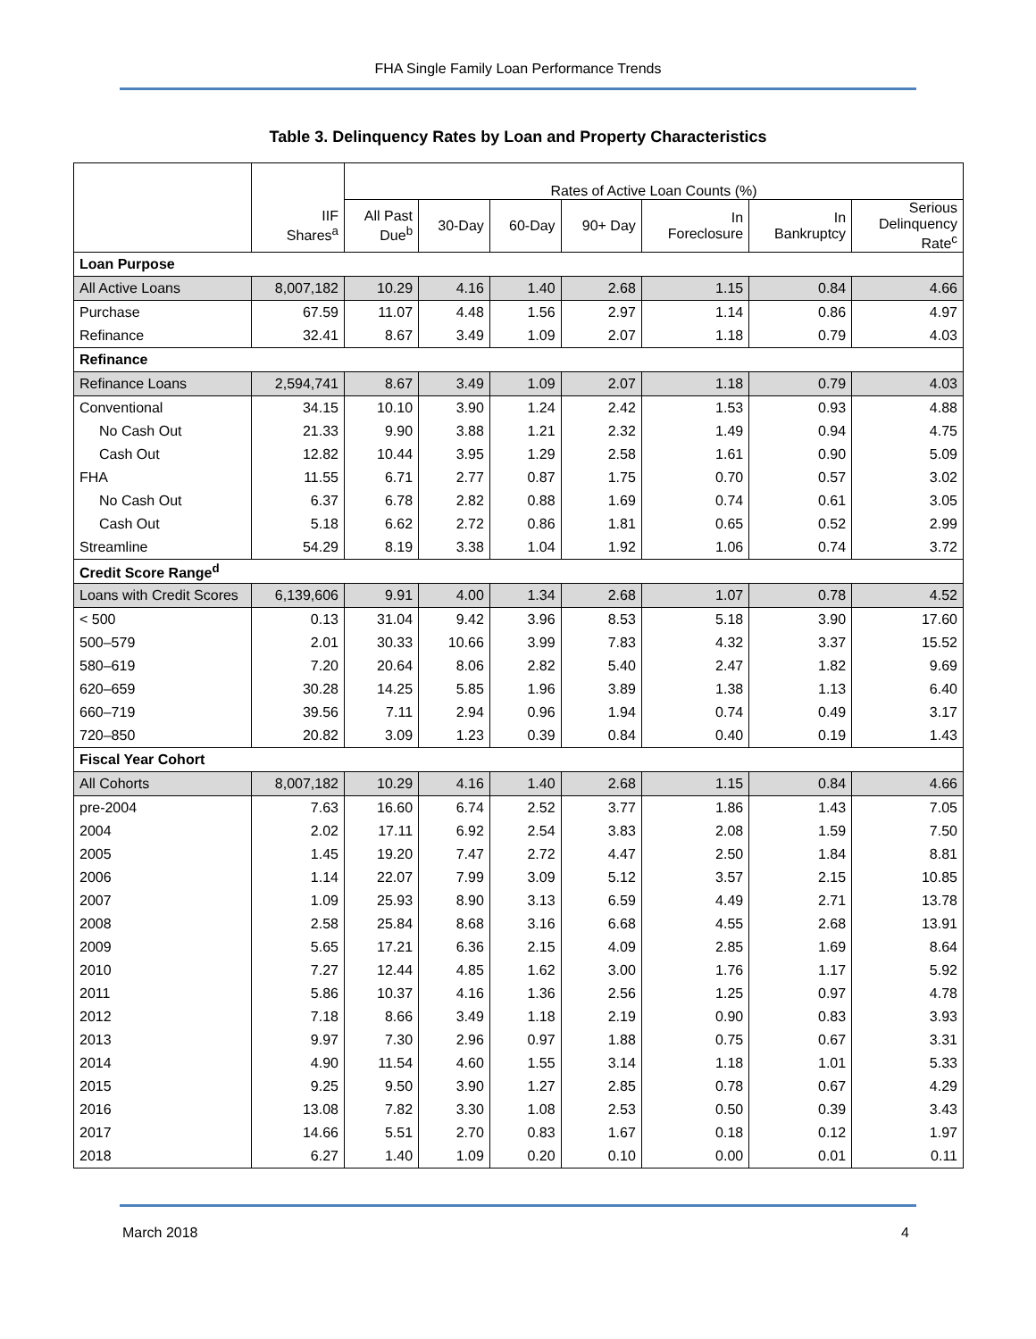FHA Single Family Loan Performance Trends
Table 3. Delinquency Rates by Loan and Property Characteristics
| | | Rates of Active Loan Counts (%) | | | | | | |
| --- | --- | --- | --- | --- | --- | --- | --- | --- |
| | IIF Shares<sup>a</sup> | All Past Due<sup>b</sup> | 30-Day | 60-Day | 90+ Day | In Foreclosure | In Bankruptcy | Serious Delinquency Rate<sup>c</sup> |
| Loan Purpose | | | | | | | | |
| All Active Loans | 8,007,182 | 10.29 | 4.16 | 1.40 | 2.68 | 1.15 | 0.84 | 4.66 |
| Purchase | 67.59 | 11.07 | 4.48 | 1.56 | 2.97 | 1.14 | 0.86 | 4.97 |
| Refinance | 32.41 | 8.67 | 3.49 | 1.09 | 2.07 | 1.18 | 0.79 | 4.03 |
| Refinance | | | | | | | | |
| Refinance Loans | 2,594,741 | 8.67 | 3.49 | 1.09 | 2.07 | 1.18 | 0.79 | 4.03 |
| Conventional | 34.15 | 10.10 | 3.90 | 1.24 | 2.42 | 1.53 | 0.93 | 4.88 |
| No Cash Out | 21.33 | 9.90 | 3.88 | 1.21 | 2.32 | 1.49 | 0.94 | 4.75 |
| Cash Out | 12.82 | 10.44 | 3.95 | 1.29 | 2.58 | 1.61 | 0.90 | 5.09 |
| FHA | 11.55 | 6.71 | 2.77 | 0.87 | 1.75 | 0.70 | 0.57 | 3.02 |
| No Cash Out | 6.37 | 6.78 | 2.82 | 0.88 | 1.69 | 0.74 | 0.61 | 3.05 |
| Cash Out | 5.18 | 6.62 | 2.72 | 0.86 | 1.81 | 0.65 | 0.52 | 2.99 |
| Streamline | 54.29 | 8.19 | 3.38 | 1.04 | 1.92 | 1.06 | 0.74 | 3.72 |
| Credit Score Range<sup>d</sup> | | | | | | | | |
| Loans with Credit Scores | 6,139,606 | 9.91 | 4.00 | 1.34 | 2.68 | 1.07 | 0.78 | 4.52 |
| < 500 | 0.13 | 31.04 | 9.42 | 3.96 | 8.53 | 5.18 | 3.90 | 17.60 |
| 500–579 | 2.01 | 30.33 | 10.66 | 3.99 | 7.83 | 4.32 | 3.37 | 15.52 |
| 580–619 | 7.20 | 20.64 | 8.06 | 2.82 | 5.40 | 2.47 | 1.82 | 9.69 |
| 620–659 | 30.28 | 14.25 | 5.85 | 1.96 | 3.89 | 1.38 | 1.13 | 6.40 |
| 660–719 | 39.56 | 7.11 | 2.94 | 0.96 | 1.94 | 0.74 | 0.49 | 3.17 |
| 720–850 | 20.82 | 3.09 | 1.23 | 0.39 | 0.84 | 0.40 | 0.19 | 1.43 |
| Fiscal Year Cohort | | | | | | | | |
| All Cohorts | 8,007,182 | 10.29 | 4.16 | 1.40 | 2.68 | 1.15 | 0.84 | 4.66 |
| pre-2004 | 7.63 | 16.60 | 6.74 | 2.52 | 3.77 | 1.86 | 1.43 | 7.05 |
| 2004 | 2.02 | 17.11 | 6.92 | 2.54 | 3.83 | 2.08 | 1.59 | 7.50 |
| 2005 | 1.45 | 19.20 | 7.47 | 2.72 | 4.47 | 2.50 | 1.84 | 8.81 |
| 2006 | 1.14 | 22.07 | 7.99 | 3.09 | 5.12 | 3.57 | 2.15 | 10.85 |
| 2007 | 1.09 | 25.93 | 8.90 | 3.13 | 6.59 | 4.49 | 2.71 | 13.78 |
| 2008 | 2.58 | 25.84 | 8.68 | 3.16 | 6.68 | 4.55 | 2.68 | 13.91 |
| 2009 | 5.65 | 17.21 | 6.36 | 2.15 | 4.09 | 2.85 | 1.69 | 8.64 |
| 2010 | 7.27 | 12.44 | 4.85 | 1.62 | 3.00 | 1.76 | 1.17 | 5.92 |
| 2011 | 5.86 | 10.37 | 4.16 | 1.36 | 2.56 | 1.25 | 0.97 | 4.78 |
| 2012 | 7.18 | 8.66 | 3.49 | 1.18 | 2.19 | 0.90 | 0.83 | 3.93 |
| 2013 | 9.97 | 7.30 | 2.96 | 0.97 | 1.88 | 0.75 | 0.67 | 3.31 |
| 2014 | 4.90 | 11.54 | 4.60 | 1.55 | 3.14 | 1.18 | 1.01 | 5.33 |
| 2015 | 9.25 | 9.50 | 3.90 | 1.27 | 2.85 | 0.78 | 0.67 | 4.29 |
| 2016 | 13.08 | 7.82 | 3.30 | 1.08 | 2.53 | 0.50 | 0.39 | 3.43 |
| 2017 | 14.66 | 5.51 | 2.70 | 0.83 | 1.67 | 0.18 | 0.12 | 1.97 |
| 2018 | 6.27 | 1.40 | 1.09 | 0.20 | 0.10 | 0.00 | 0.01 | 0.11 |
March 2018 4